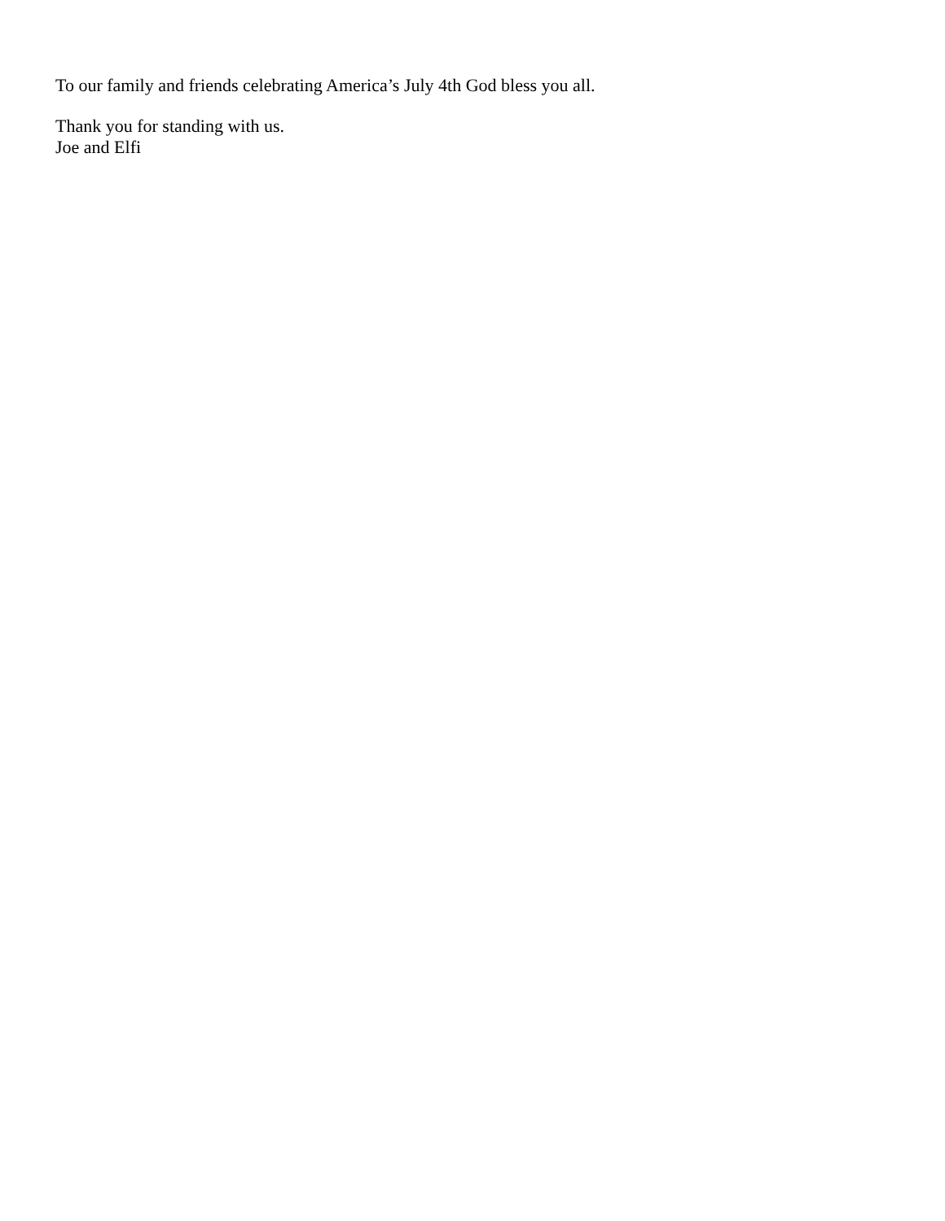To our family and friends celebrating America’s July 4th God bless you all.
Thank you for standing with us.
Joe and Elfi